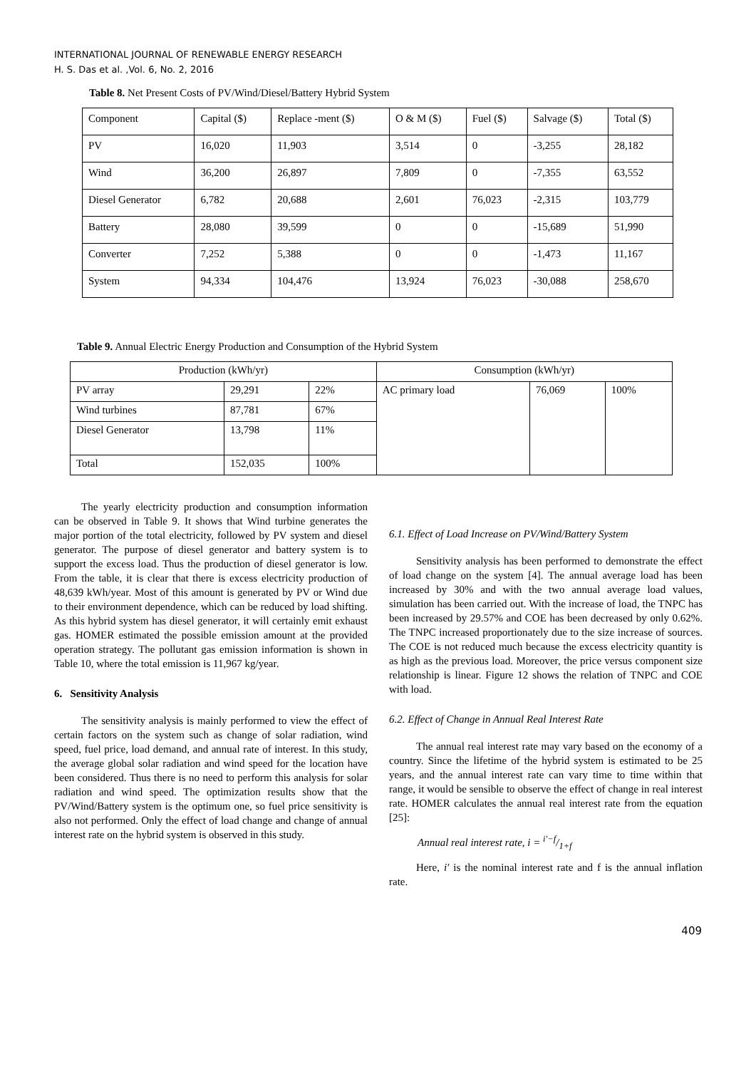INTERNATIONAL JOURNAL OF RENEWABLE ENERGY RESEARCH
H. S. Das et al. ,Vol. 6, No. 2, 2016
Table 8. Net Present Costs of PV/Wind/Diesel/Battery Hybrid System
| Component | Capital ($) | Replace -ment ($) | O & M ($) | Fuel ($) | Salvage ($) | Total ($) |
| PV | 16,020 | 11,903 | 3,514 | 0 | -3,255 | 28,182 |
| Wind | 36,200 | 26,897 | 7,809 | 0 | -7,355 | 63,552 |
| Diesel Generator | 6,782 | 20,688 | 2,601 | 76,023 | -2,315 | 103,779 |
| Battery | 28,080 | 39,599 | 0 | 0 | -15,689 | 51,990 |
| Converter | 7,252 | 5,388 | 0 | 0 | -1,473 | 11,167 |
| System | 94,334 | 104,476 | 13,924 | 76,023 | -30,088 | 258,670 |
Table 9. Annual Electric Energy Production and Consumption of the Hybrid System
| Production (kWh/yr) | | | Consumption (kWh/yr) | | |
| PV array | 29,291 | 22% | AC primary load | 76,069 | 100% |
| Wind turbines | 87,781 | 67% | | | |
| Diesel Generator | 13,798 | 11% | | | |
| Total | 152,035 | 100% | | | |
The yearly electricity production and consumption information can be observed in Table 9. It shows that Wind turbine generates the major portion of the total electricity, followed by PV system and diesel generator. The purpose of diesel generator and battery system is to support the excess load. Thus the production of diesel generator is low. From the table, it is clear that there is excess electricity production of 48,639 kWh/year. Most of this amount is generated by PV or Wind due to their environment dependence, which can be reduced by load shifting. As this hybrid system has diesel generator, it will certainly emit exhaust gas. HOMER estimated the possible emission amount at the provided operation strategy. The pollutant gas emission information is shown in Table 10, where the total emission is 11,967 kg/year.
6. Sensitivity Analysis
The sensitivity analysis is mainly performed to view the effect of certain factors on the system such as change of solar radiation, wind speed, fuel price, load demand, and annual rate of interest. In this study, the average global solar radiation and wind speed for the location have been considered. Thus there is no need to perform this analysis for solar radiation and wind speed. The optimization results show that the PV/Wind/Battery system is the optimum one, so fuel price sensitivity is also not performed. Only the effect of load change and change of annual interest rate on the hybrid system is observed in this study.
6.1. Effect of Load Increase on PV/Wind/Battery System
Sensitivity analysis has been performed to demonstrate the effect of load change on the system [4]. The annual average load has been increased by 30% and with the two annual average load values, simulation has been carried out. With the increase of load, the TNPC has been increased by 29.57% and COE has been decreased by only 0.62%. The TNPC increased proportionately due to the size increase of sources. The COE is not reduced much because the excess electricity quantity is as high as the previous load. Moreover, the price versus component size relationship is linear. Figure 12 shows the relation of TNPC and COE with load.
6.2. Effect of Change in Annual Real Interest Rate
The annual real interest rate may vary based on the economy of a country. Since the lifetime of the hybrid system is estimated to be 25 years, and the annual interest rate can vary time to time within that range, it would be sensible to observe the effect of change in real interest rate. HOMER calculates the annual real interest rate from the equation [25]:
Annual real interest rate, i = i′−f/1+f
Here, i′ is the nominal interest rate and f is the annual inflation rate.
409